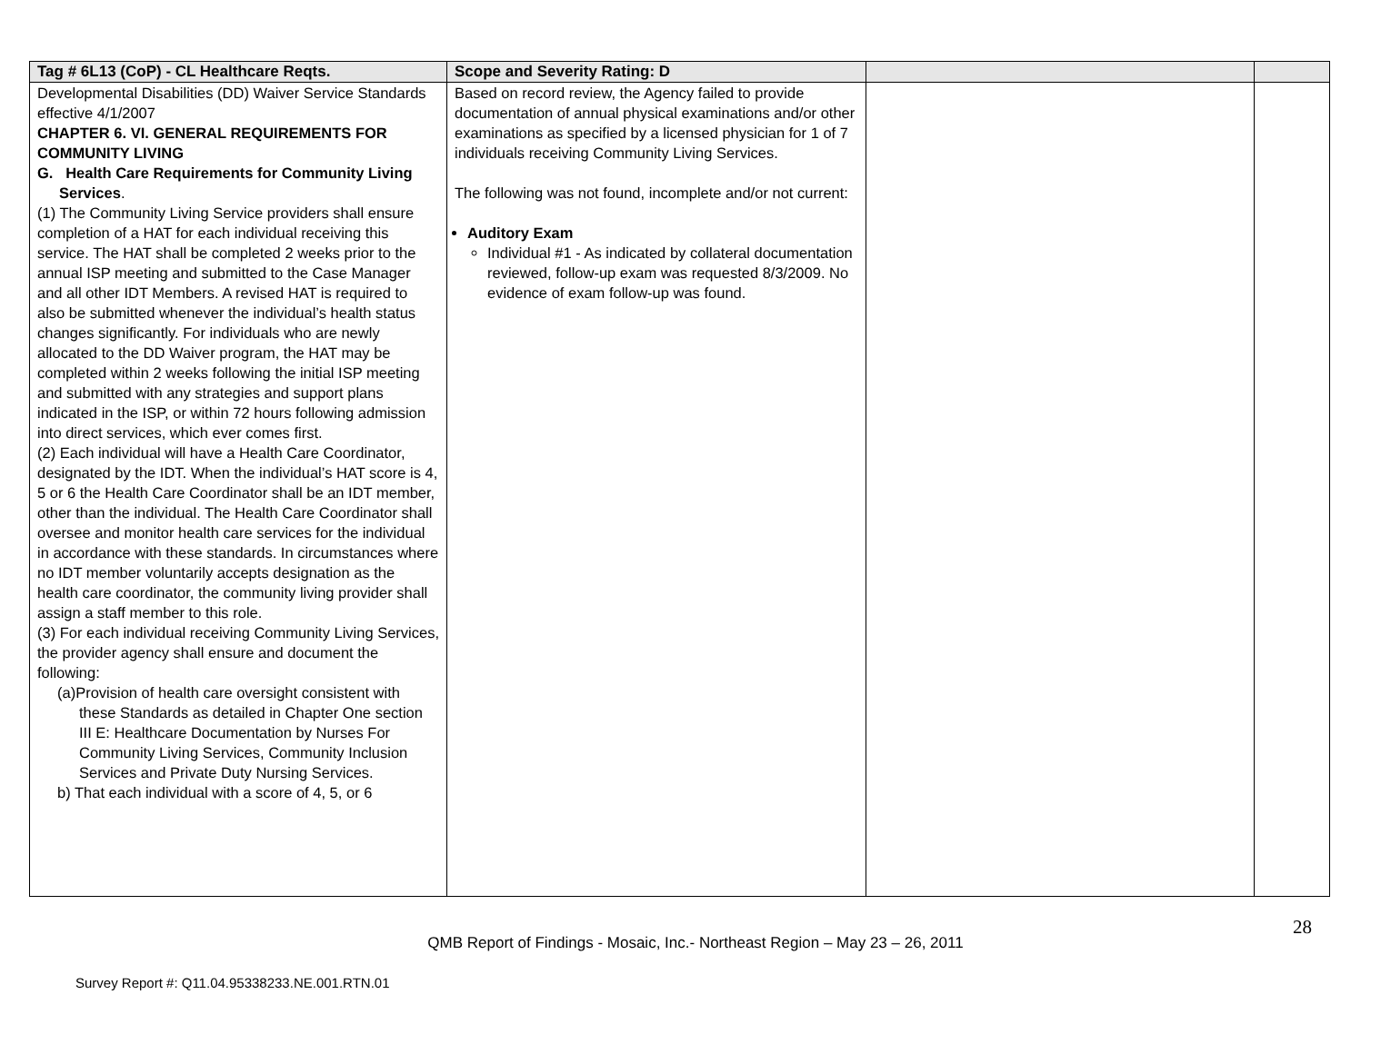| Tag # 6L13 (CoP) - CL Healthcare Reqts. | Scope and Severity Rating: D | | |
| --- | --- | --- | --- |
| Developmental Disabilities (DD) Waiver Service Standards effective 4/1/2007 CHAPTER 6. VI. GENERAL REQUIREMENTS FOR COMMUNITY LIVING G. Health Care Requirements for Community Living Services . (1) The Community Living Service providers shall ensure completion of a HAT for each individual receiving this service. The HAT shall be completed 2 weeks prior to the annual ISP meeting and submitted to the Case Manager and all other IDT Members. A revised HAT is required to also be submitted whenever the individual’s health status changes significantly. For individuals who are newly allocated to the DD Waiver program, the HAT may be completed within 2 weeks following the initial ISP meeting and submitted with any strategies and support plans indicated in the ISP, or within 72 hours following admission into direct services, which ever comes first. (2) Each individual will have a Health Care Coordinator, designated by the IDT. When the individual’s HAT score is 4, 5 or 6 the Health Care Coordinator shall be an IDT member, other than the individual. The Health Care Coordinator shall oversee and monitor health care services for the individual in accordance with these standards. In circumstances where no IDT member voluntarily accepts designation as the health care coordinator, the community living provider shall assign a staff member to this role. (3) For each individual receiving Community Living Services, the provider agency shall ensure and document the following: (a)Provision of health care oversight consistent with these Standards as detailed in Chapter One section III E: Healthcare Documentation by Nurses For Community Living Services, Community Inclusion Services and Private Duty Nursing Services. b) That each individual with a score of 4, 5, or 6 | Based on record review, the Agency failed to provide documentation of annual physical examinations and/or other examinations as specified by a licensed physician for 1 of 7 individuals receiving Community Living Services. The following was not found, incomplete and/or not current: Auditory Exam Individual #1 - As indicated by collateral documentation reviewed, follow-up exam was requested 8/3/2009. No evidence of exam follow-up was found. | | |
28
QMB Report of Findings - Mosaic, Inc.- Northeast Region – May 23 – 26, 2011
Survey Report #: Q11.04.95338233.NE.001.RTN.01